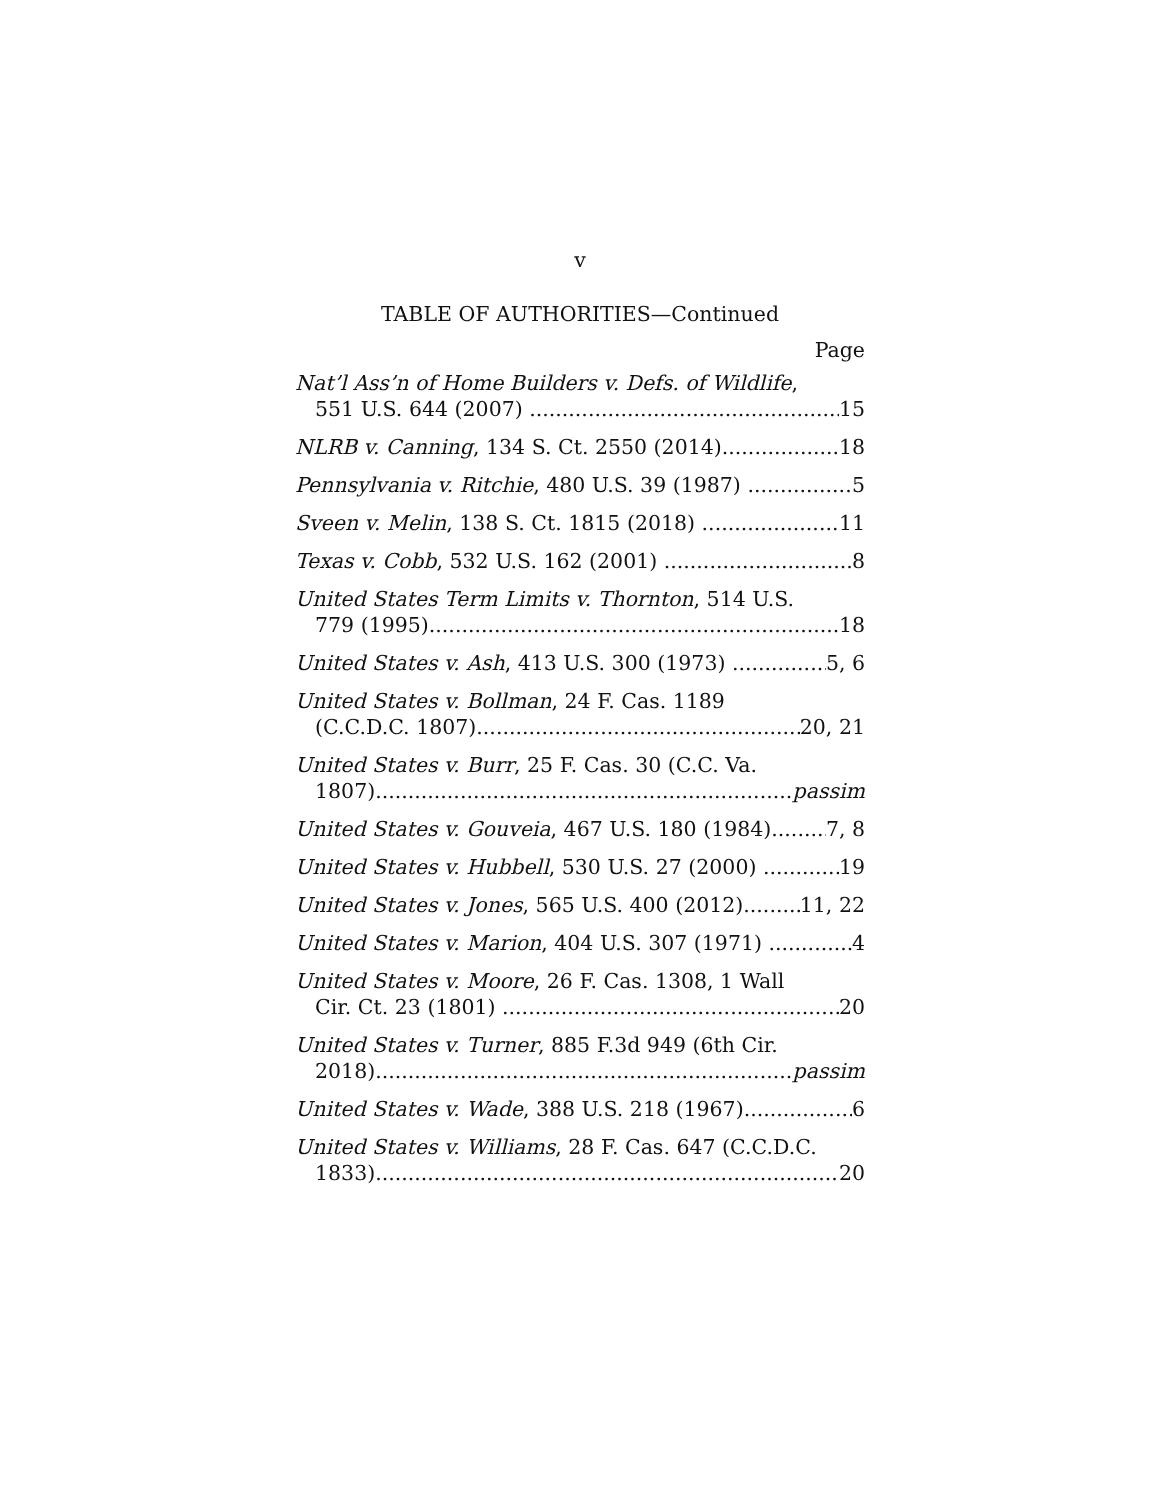v
TABLE OF AUTHORITIES—Continued
Page
Nat’l Ass’n of Home Builders v. Defs. of Wildlife,
551 U.S. 644 (2007) 15
NLRB v. Canning, 134 S. Ct. 2550 (2014) 18
Pennsylvania v. Ritchie, 480 U.S. 39 (1987) 5
Sveen v. Melin, 138 S. Ct. 1815 (2018) 11
Texas v. Cobb, 532 U.S. 162 (2001) 8
United States Term Limits v. Thornton, 514 U.S.
779 (1995) 18
United States v. Ash, 413 U.S. 300 (1973) 5, 6
United States v. Bollman, 24 F. Cas. 1189
(C.C.D.C. 1807) 20, 21
United States v. Burr, 25 F. Cas. 30 (C.C. Va.
1807) passim
United States v. Gouveia, 467 U.S. 180 (1984) 7, 8
United States v. Hubbell, 530 U.S. 27 (2000) 19
United States v. Jones, 565 U.S. 400 (2012) 11, 22
United States v. Marion, 404 U.S. 307 (1971) 4
United States v. Moore, 26 F. Cas. 1308, 1 Wall
Cir. Ct. 23 (1801) 20
United States v. Turner, 885 F.3d 949 (6th Cir.
2018) passim
United States v. Wade, 388 U.S. 218 (1967) 6
United States v. Williams, 28 F. Cas. 647 (C.C.D.C.
1833) 20